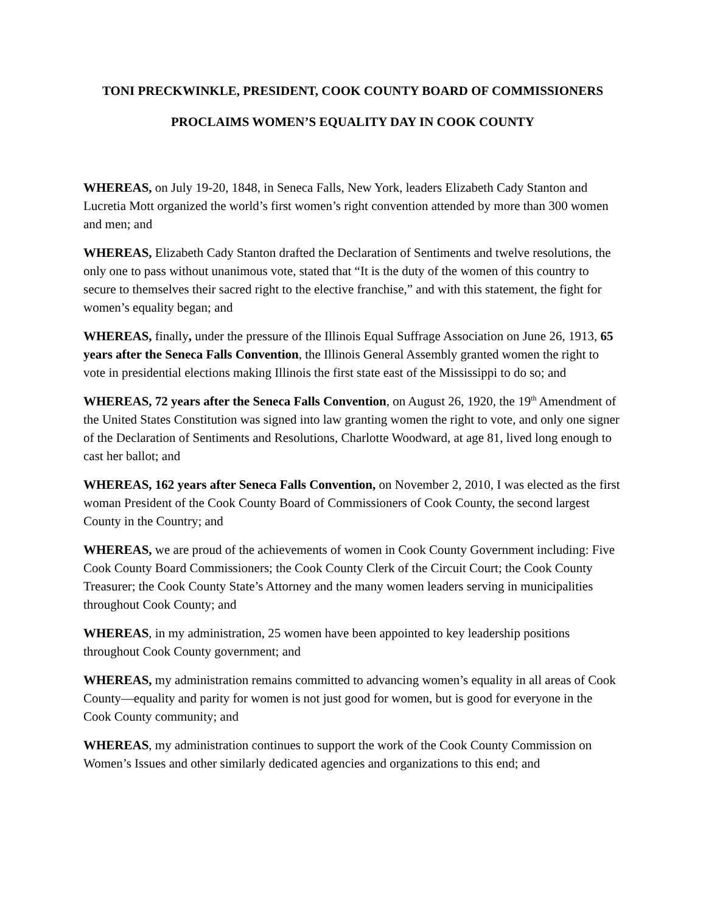TONI PRECKWINKLE, PRESIDENT, COOK COUNTY BOARD OF COMMISSIONERS
PROCLAIMS WOMEN’S EQUALITY DAY IN COOK COUNTY
WHEREAS, on July 19-20, 1848, in Seneca Falls, New York, leaders Elizabeth Cady Stanton and Lucretia Mott organized the world’s first women’s right convention attended by more than 300 women and men; and
WHEREAS, Elizabeth Cady Stanton drafted the Declaration of Sentiments and twelve resolutions, the only one to pass without unanimous vote, stated that “It is the duty of the women of this country to secure to themselves their sacred right to the elective franchise,” and with this statement, the fight for women’s equality began; and
WHEREAS, finally, under the pressure of the Illinois Equal Suffrage Association on June 26, 1913, 65 years after the Seneca Falls Convention, the Illinois General Assembly granted women the right to vote in presidential elections making Illinois the first state east of the Mississippi to do so; and
WHEREAS, 72 years after the Seneca Falls Convention, on August 26, 1920, the 19<sup>th</sup> Amendment of the United States Constitution was signed into law granting women the right to vote, and only one signer of the Declaration of Sentiments and Resolutions, Charlotte Woodward, at age 81, lived long enough to cast her ballot; and
WHEREAS, 162 years after Seneca Falls Convention, on November 2, 2010, I was elected as the first woman President of the Cook County Board of Commissioners of Cook County, the second largest County in the Country; and
WHEREAS, we are proud of the achievements of women in Cook County Government including: Five Cook County Board Commissioners; the Cook County Clerk of the Circuit Court; the Cook County Treasurer; the Cook County State’s Attorney and the many women leaders serving in municipalities throughout Cook County; and
WHEREAS, in my administration, 25 women have been appointed to key leadership positions throughout Cook County government; and
WHEREAS, my administration remains committed to advancing women’s equality in all areas of Cook County—equality and parity for women is not just good for women, but is good for everyone in the Cook County community; and
WHEREAS, my administration continues to support the work of the Cook County Commission on Women’s Issues and other similarly dedicated agencies and organizations to this end; and